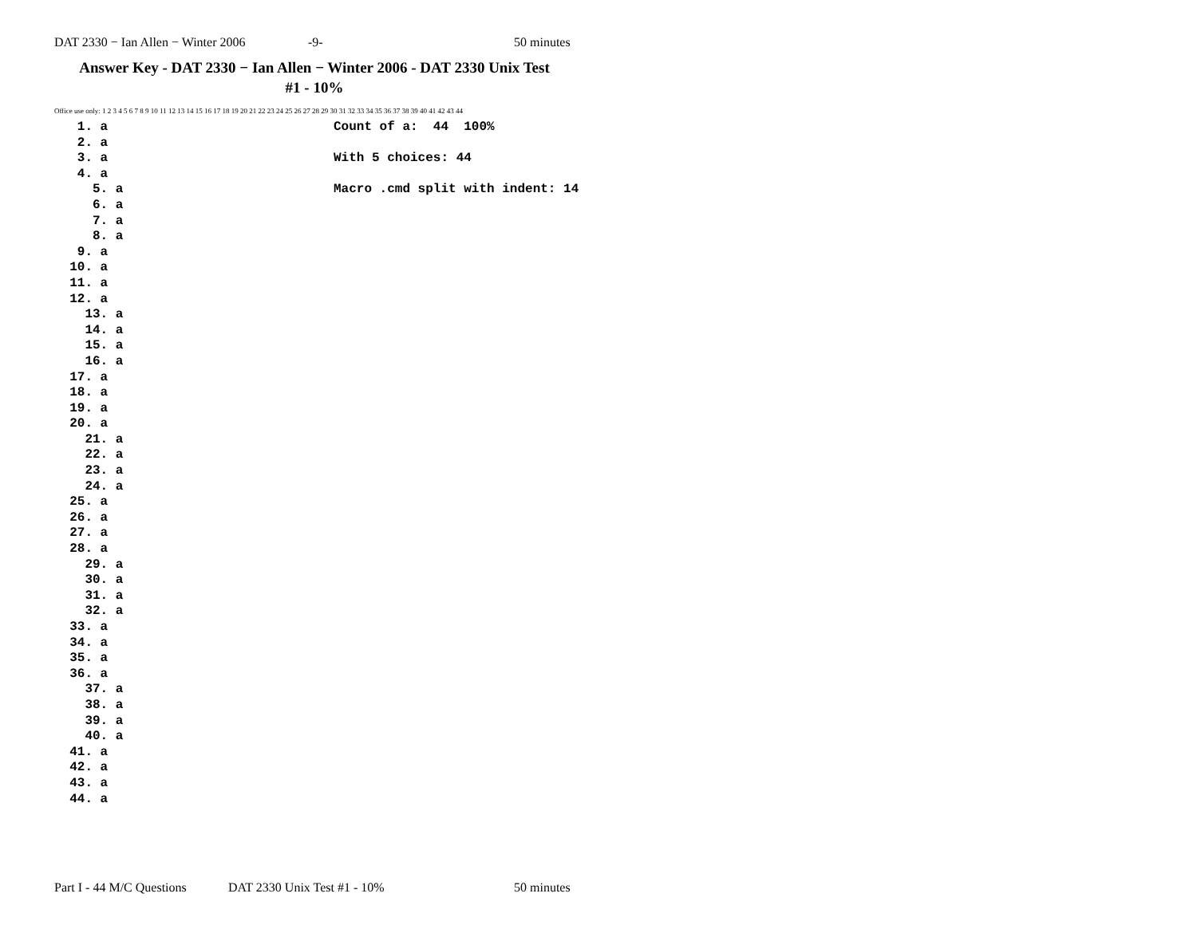DAT 2330 − Ian Allen − Winter 2006 -9- 50 minutes
Answer Key - DAT 2330 − Ian Allen − Winter 2006 - DAT 2330 Unix Test
#1 - 10%
Office use only: 1 2 3 4 5 6 7 8 9 10 11 12 13 14 15 16 17 18 19 20 21 22 23 24 25 26 27 28 29 30 31 32 33 34 35 36 37 38 39 40 41 42 43 44
1. a 2. a 3. a 4. a 5. a 6. a 7. a 8. a 9. a 10. a 11. a 12. a 13. a 14. a 15. a 16. a 17. a 18. a 19. a 20. a 21. a 22. a 23. a 24. a 25. a 26. a 27. a 28. a 29. a 30. a 31. a 32. a 33. a 34. a 35. a 36. a 37. a 38. a 39. a 40. a 41. a 42. a 43. a 44. a
Count of a: 44 100% With 5 choices: 44 Macro .cmd split with indent: 14
Part I - 44 M/C Questions DAT 2330 Unix Test #1 - 10% 50 minutes